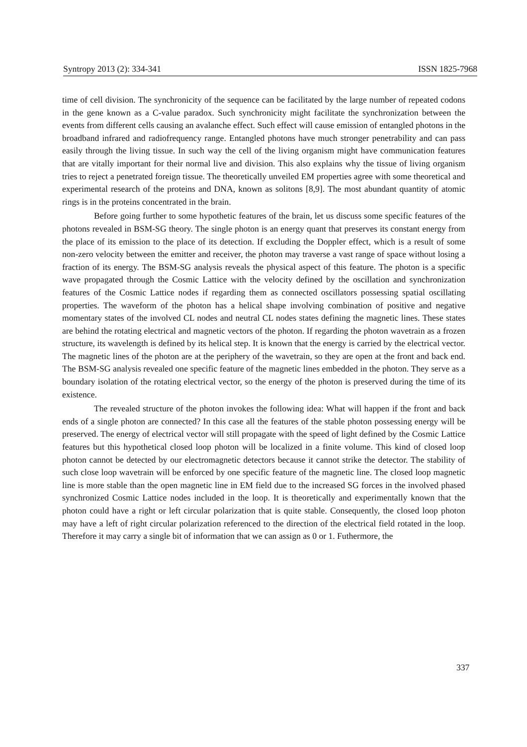Syntropy 2013 (2): 334-341 ISSN 1825-7968
time of cell division. The synchronicity of the sequence can be facilitated by the large number of repeated codons in the gene known as a C-value paradox. Such synchronicity might facilitate the synchronization between the events from different cells causing an avalanche effect. Such effect will cause emission of entangled photons in the broadband infrared and radiofrequency range. Entangled photons have much stronger penetrability and can pass easily through the living tissue. In such way the cell of the living organism might have communication features that are vitally important for their normal live and division. This also explains why the tissue of living organism tries to reject a penetrated foreign tissue. The theoretically unveiled EM properties agree with some theoretical and experimental research of the proteins and DNA, known as solitons [8,9]. The most abundant quantity of atomic rings is in the proteins concentrated in the brain.
Before going further to some hypothetic features of the brain, let us discuss some specific features of the photons revealed in BSM-SG theory. The single photon is an energy quant that preserves its constant energy from the place of its emission to the place of its detection. If excluding the Doppler effect, which is a result of some non-zero velocity between the emitter and receiver, the photon may traverse a vast range of space without losing a fraction of its energy. The BSM-SG analysis reveals the physical aspect of this feature. The photon is a specific wave propagated through the Cosmic Lattice with the velocity defined by the oscillation and synchronization features of the Cosmic Lattice nodes if regarding them as connected oscillators possessing spatial oscillating properties. The waveform of the photon has a helical shape involving combination of positive and negative momentary states of the involved CL nodes and neutral CL nodes states defining the magnetic lines. These states are behind the rotating electrical and magnetic vectors of the photon. If regarding the photon wavetrain as a frozen structure, its wavelength is defined by its helical step. It is known that the energy is carried by the electrical vector. The magnetic lines of the photon are at the periphery of the wavetrain, so they are open at the front and back end. The BSM-SG analysis revealed one specific feature of the magnetic lines embedded in the photon. They serve as a boundary isolation of the rotating electrical vector, so the energy of the photon is preserved during the time of its existence.
The revealed structure of the photon invokes the following idea: What will happen if the front and back ends of a single photon are connected? In this case all the features of the stable photon possessing energy will be preserved. The energy of electrical vector will still propagate with the speed of light defined by the Cosmic Lattice features but this hypothetical closed loop photon will be localized in a finite volume. This kind of closed loop photon cannot be detected by our electromagnetic detectors because it cannot strike the detector. The stability of such close loop wavetrain will be enforced by one specific feature of the magnetic line. The closed loop magnetic line is more stable than the open magnetic line in EM field due to the increased SG forces in the involved phased synchronized Cosmic Lattice nodes included in the loop. It is theoretically and experimentally known that the photon could have a right or left circular polarization that is quite stable. Consequently, the closed loop photon may have a left of right circular polarization referenced to the direction of the electrical field rotated in the loop. Therefore it may carry a single bit of information that we can assign as 0 or 1. Futhermore, the
337